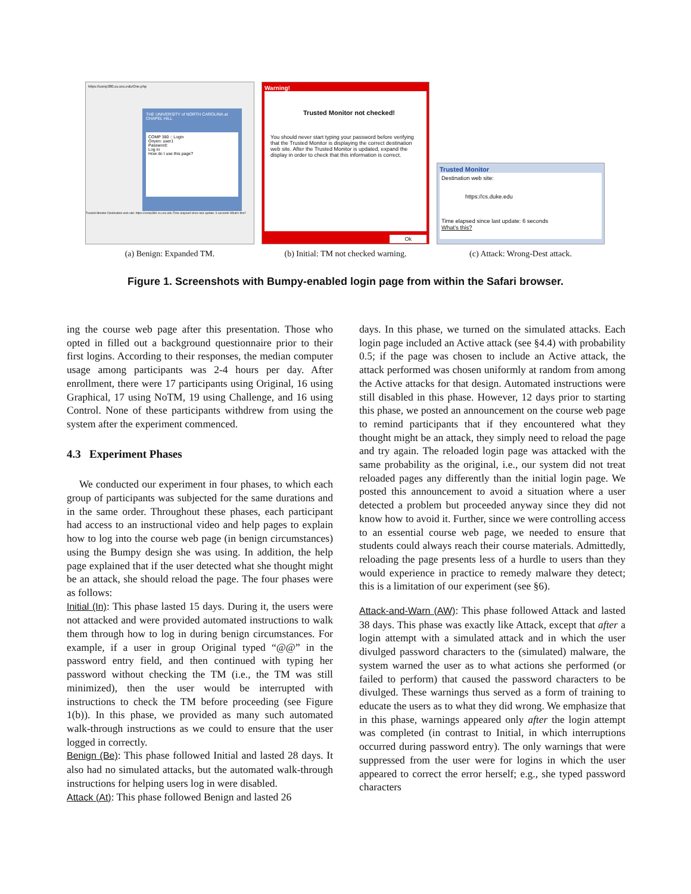https://comp380.cs.unc.edu/One.php
THE UNIVERSITY of NORTH CAROLINA at CHAPEL HILL
COMP 380 :: Login
Onyen: user1
Password:
Log in
How do I use this page?
Trusted Monitor Destination web site: https://comp380.cs.unc.edu Time elapsed since last update: 6 seconds What's this?
(a) Benign: Expanded TM.
Warning!
Trusted Monitor not checked!
You should never start typing your password before verifying that the Trusted Monitor is displaying the correct destination web site. After the Trusted Monitor is updated, expand the display in order to check that this information is correct.
Ok
(b) Initial: TM not checked warning.
Trusted Monitor
Destination web site:
https://cs.duke.edu
Time elapsed since last update: 6 seconds
What's this?
(c) Attack: Wrong-Dest attack.
Figure 1. Screenshots with Bumpy-enabled login page from within the Safari browser.
ing the course web page after this presentation. Those who opted in filled out a background questionnaire prior to their first logins. According to their responses, the median computer usage among participants was 2-4 hours per day. After enrollment, there were 17 participants using Original, 16 using Graphical, 17 using NoTM, 19 using Challenge, and 16 using Control. None of these participants withdrew from using the system after the experiment commenced.
4.3 Experiment Phases
We conducted our experiment in four phases, to which each group of participants was subjected for the same durations and in the same order. Throughout these phases, each participant had access to an instructional video and help pages to explain how to log into the course web page (in benign circumstances) using the Bumpy design she was using. In addition, the help page explained that if the user detected what she thought might be an attack, she should reload the page. The four phases were as follows:
Initial (In): This phase lasted 15 days. During it, the users were not attacked and were provided automated instructions to walk them through how to log in during benign circumstances. For example, if a user in group Original typed “@@” in the password entry field, and then continued with typing her password without checking the TM (i.e., the TM was still minimized), then the user would be interrupted with instructions to check the TM before proceeding (see Figure 1(b)). In this phase, we provided as many such automated walk-through instructions as we could to ensure that the user logged in correctly.
Benign (Be): This phase followed Initial and lasted 28 days. It also had no simulated attacks, but the automated walk-through instructions for helping users log in were disabled.
Attack (At): This phase followed Benign and lasted 26
days. In this phase, we turned on the simulated attacks. Each login page included an Active attack (see §4.4) with probability 0.5; if the page was chosen to include an Active attack, the attack performed was chosen uniformly at random from among the Active attacks for that design. Automated instructions were still disabled in this phase. However, 12 days prior to starting this phase, we posted an announcement on the course web page to remind participants that if they encountered what they thought might be an attack, they simply need to reload the page and try again. The reloaded login page was attacked with the same probability as the original, i.e., our system did not treat reloaded pages any differently than the initial login page. We posted this announcement to avoid a situation where a user detected a problem but proceeded anyway since they did not know how to avoid it. Further, since we were controlling access to an essential course web page, we needed to ensure that students could always reach their course materials. Admittedly, reloading the page presents less of a hurdle to users than they would experience in practice to remedy malware they detect; this is a limitation of our experiment (see §6).
Attack-and-Warn (AW): This phase followed Attack and lasted 38 days. This phase was exactly like Attack, except that after a login attempt with a simulated attack and in which the user divulged password characters to the (simulated) malware, the system warned the user as to what actions she performed (or failed to perform) that caused the password characters to be divulged. These warnings thus served as a form of training to educate the users as to what they did wrong. We emphasize that in this phase, warnings appeared only after the login attempt was completed (in contrast to Initial, in which interruptions occurred during password entry). The only warnings that were suppressed from the user were for logins in which the user appeared to correct the error herself; e.g., she typed password characters